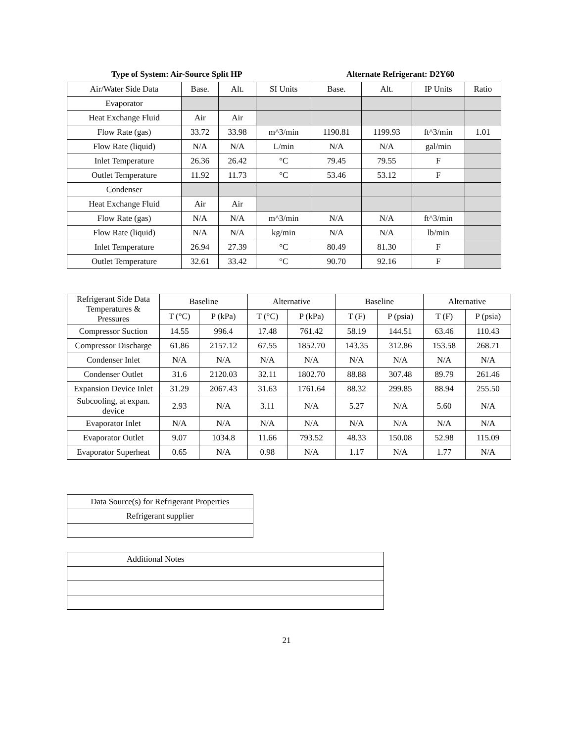Type of System: Air-Source Split HP Alternate Refrigerant: D2Y60
| Air/Water Side Data | Base. | Alt. | SI Units | Base. | Alt. | IP Units | Ratio |
| --- | --- | --- | --- | --- | --- | --- | --- |
| Evaporator | | | | | | | |
| Heat Exchange Fluid | Air | Air | | | | | |
| Flow Rate (gas) | 33.72 | 33.98 | m^3/min | 1190.81 | 1199.93 | ft^3/min | 1.01 |
| Flow Rate (liquid) | N/A | N/A | L/min | N/A | N/A | gal/min | |
| Inlet Temperature | 26.36 | 26.42 | °C | 79.45 | 79.55 | F | |
| Outlet Temperature | 11.92 | 11.73 | °C | 53.46 | 53.12 | F | |
| Condenser | | | | | | | |
| Heat Exchange Fluid | Air | Air | | | | | |
| Flow Rate (gas) | N/A | N/A | m^3/min | N/A | N/A | ft^3/min | |
| Flow Rate (liquid) | N/A | N/A | kg/min | N/A | N/A | lb/min | |
| Inlet Temperature | 26.94 | 27.39 | °C | 80.49 | 81.30 | F | |
| Outlet Temperature | 32.61 | 33.42 | °C | 90.70 | 92.16 | F | |
| Refrigerant Side Data Temperatures & Pressures | Baseline | | Alternative | | Baseline | | Alternative | |
| --- | --- | --- | --- | --- | --- | --- | --- | --- |
| | T (°C) | P (kPa) | T (°C) | P (kPa) | T (F) | P (psia) | T (F) | P (psia) |
| Compressor Suction | 14.55 | 996.4 | 17.48 | 761.42 | 58.19 | 144.51 | 63.46 | 110.43 |
| Compressor Discharge | 61.86 | 2157.12 | 67.55 | 1852.70 | 143.35 | 312.86 | 153.58 | 268.71 |
| Condenser Inlet | N/A | N/A | N/A | N/A | N/A | N/A | N/A | N/A |
| Condenser Outlet | 31.6 | 2120.03 | 32.11 | 1802.70 | 88.88 | 307.48 | 89.79 | 261.46 |
| Expansion Device Inlet | 31.29 | 2067.43 | 31.63 | 1761.64 | 88.32 | 299.85 | 88.94 | 255.50 |
| Subcooling, at expan. device | 2.93 | N/A | 3.11 | N/A | 5.27 | N/A | 5.60 | N/A |
| Evaporator Inlet | N/A | N/A | N/A | N/A | N/A | N/A | N/A | N/A |
| Evaporator Outlet | 9.07 | 1034.8 | 11.66 | 793.52 | 48.33 | 150.08 | 52.98 | 115.09 |
| Evaporator Superheat | 0.65 | N/A | 0.98 | N/A | 1.17 | N/A | 1.77 | N/A |
| Data Source(s) for Refrigerant Properties |
| Refrigerant supplier |
| Additional Notes |
21